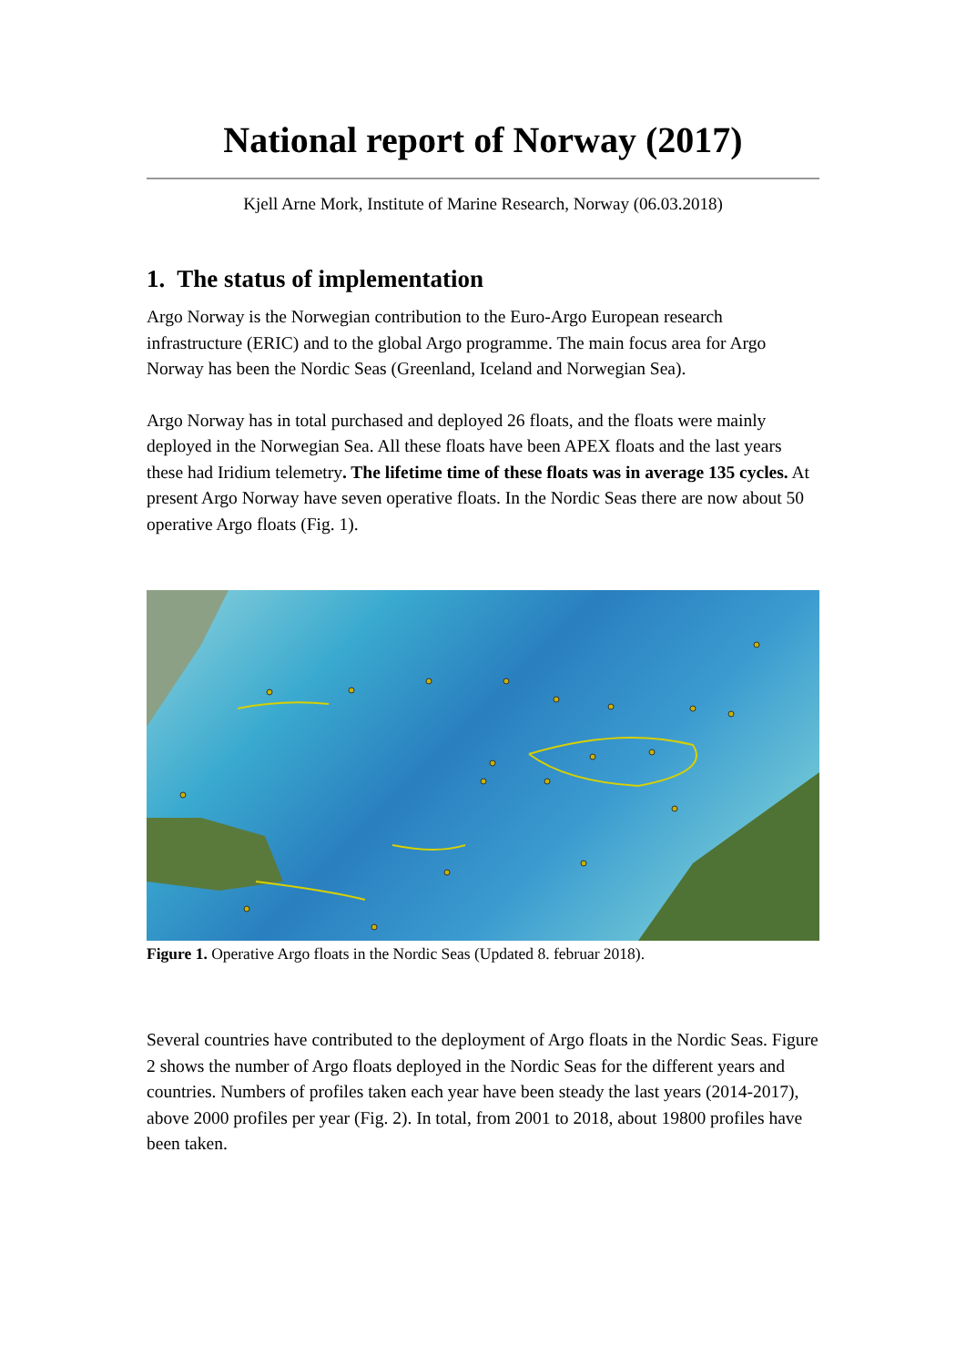National report of Norway (2017)
Kjell Arne Mork, Institute of Marine Research, Norway (06.03.2018)
1. The status of implementation
Argo Norway is the Norwegian contribution to the Euro-Argo European research infrastructure (ERIC) and to the global Argo programme. The main focus area for Argo Norway has been the Nordic Seas (Greenland, Iceland and Norwegian Sea).
Argo Norway has in total purchased and deployed 26 floats, and the floats were mainly deployed in the Norwegian Sea. All these floats have been APEX floats and the last years these had Iridium telemetry. The lifetime time of these floats was in average 135 cycles. At present Argo Norway have seven operative floats. In the Nordic Seas there are now about 50 operative Argo floats (Fig. 1).
Figure 1. Operative Argo floats in the Nordic Seas (Updated 8. februar 2018).
Several countries have contributed to the deployment of Argo floats in the Nordic Seas. Figure 2 shows the number of Argo floats deployed in the Nordic Seas for the different years and countries. Numbers of profiles taken each year have been steady the last years (2014-2017), above 2000 profiles per year (Fig. 2). In total, from 2001 to 2018, about 19800 profiles have been taken.